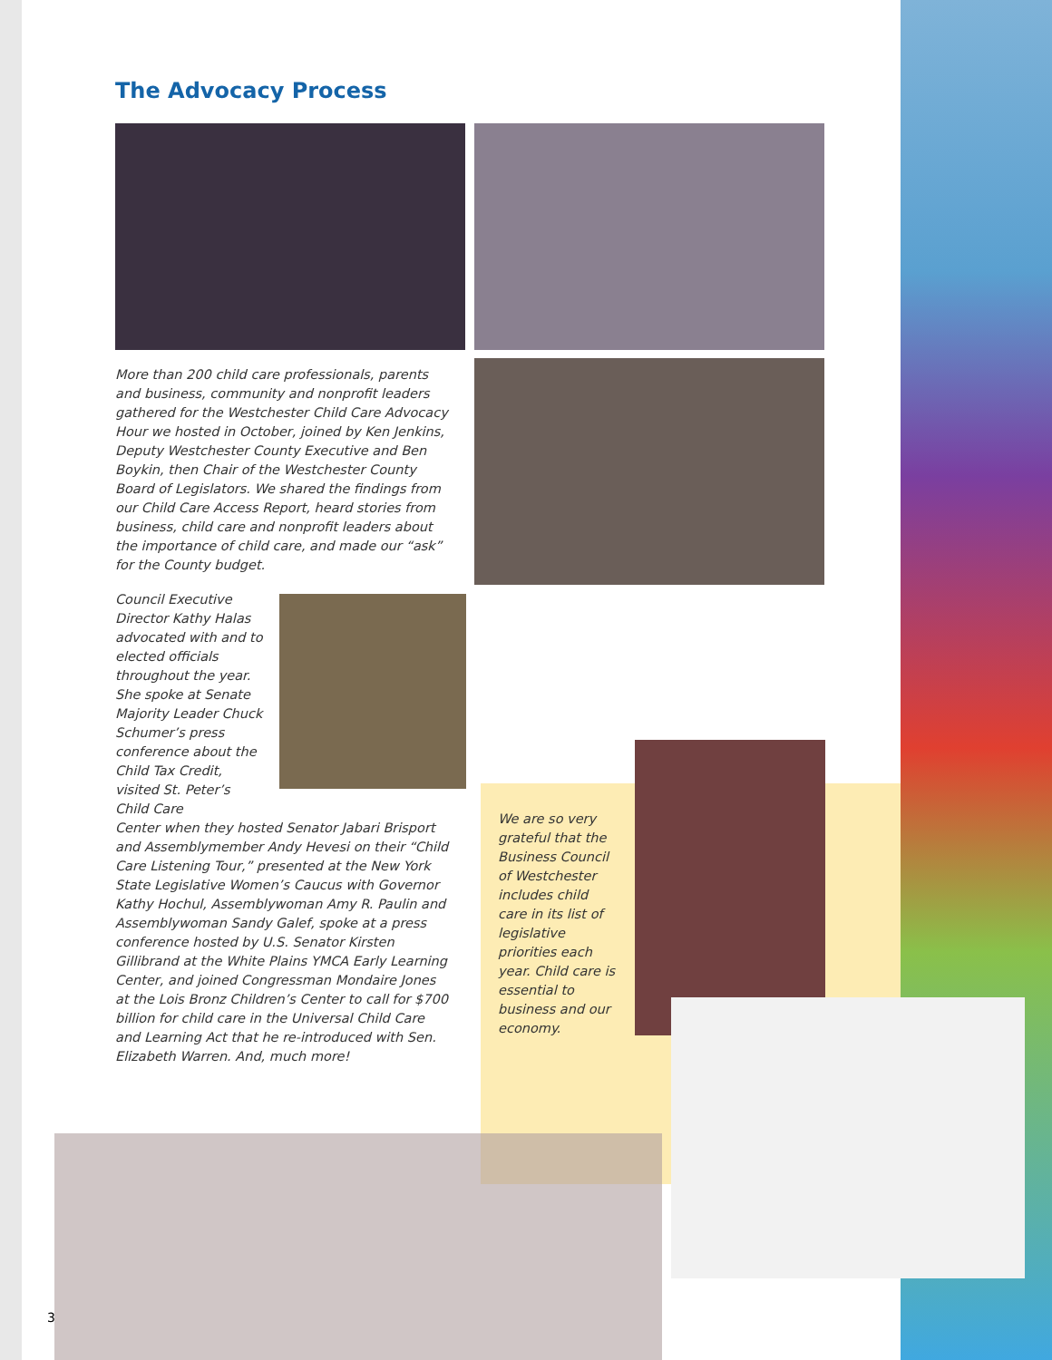The Advocacy Process
More than 200 child care professionals, parents and business, community and nonprofit leaders gathered for the Westchester Child Care Advocacy Hour we hosted in October, joined by Ken Jenkins, Deputy Westchester County Executive and Ben Boykin, then Chair of the Westchester County Board of Legislators. We shared the findings from our Child Care Access Report, heard stories from business, child care and nonprofit leaders about the importance of child care, and made our “ask” for the County budget.
Council Executive Director Kathy Halas advocated with and to elected officials throughout the year. She spoke at Senate Majority Leader Chuck Schumer’s press conference about the Child Tax Credit, visited St. Peter’s Child Care
Center when they hosted Senator Jabari Brisport and Assemblymember Andy Hevesi on their “Child Care Listening Tour,” presented at the New York State Legislative Women’s Caucus with Governor Kathy Hochul, Assemblywoman Amy R. Paulin and Assemblywoman Sandy Galef, spoke at a press conference hosted by U.S. Senator Kirsten Gillibrand at the White Plains YMCA Early Learning Center, and joined Congressman Mondaire Jones at the Lois Bronz Children’s Center to call for $700 billion for child care in the Universal Child Care and Learning Act that he re-introduced with Sen. Elizabeth Warren. And, much more!
We are so very grateful that the Business Council of Westchester includes child care in its list of legislative priorities each year. Child care is essential to business and our economy.
3